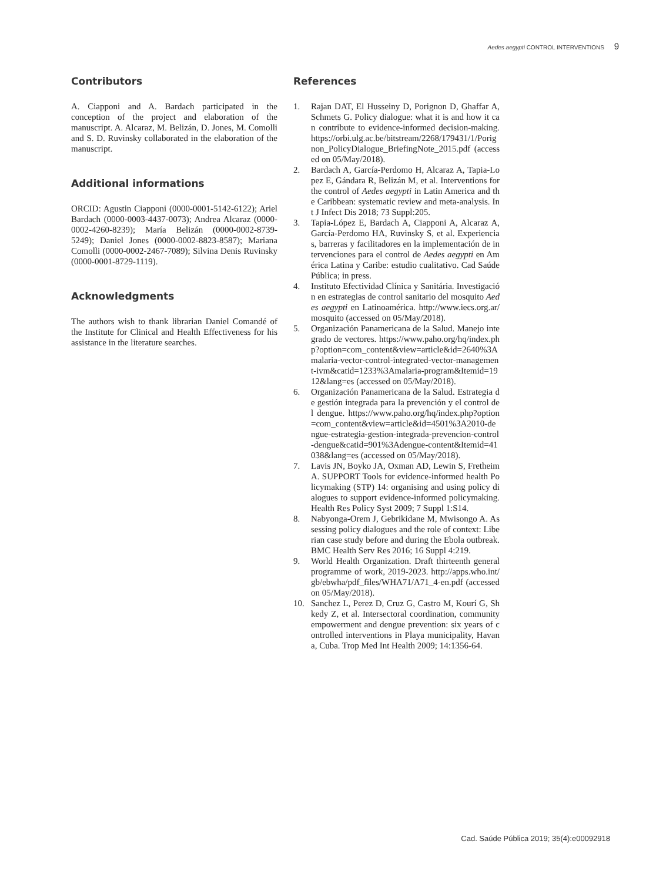Aedes aegypti CONTROL INTERVENTIONS 9
Contributors
A. Ciapponi and A. Bardach participated in the conception of the project and elaboration of the manuscript. A. Alcaraz, M. Belizán, D. Jones, M. Comolli and S. D. Ruvinsky collaborated in the elaboration of the manuscript.
Additional informations
ORCID: Agustin Ciapponi (0000-0001-5142-6122); Ariel Bardach (0000-0003-4437-0073); Andrea Alcaraz (0000-0002-4260-8239); María Belizán (0000-0002-8739-5249); Daniel Jones (0000-0002-8823-8587); Mariana Comolli (0000-0002-2467-7089); Silvina Denis Ruvinsky (0000-0001-8729-1119).
Acknowledgments
The authors wish to thank librarian Daniel Comandé of the Institute for Clinical and Health Effectiveness for his assistance in the literature searches.
References
1. Rajan DAT, El Husseiny D, Porignon D, Ghaffar A, Schmets G. Policy dialogue: what it is and how it can contribute to evidence-informed decision-making. https://orbi.ulg.ac.be/bitstream/2268/179431/1/Porignon_PolicyDialogue_BriefingNote_2015.pdf (accessed on 05/May/2018).
2. Bardach A, García-Perdomo H, Alcaraz A, Tapia-Lopez E, Gándara R, Belizán M, et al. Interventions for the control of Aedes aegypti in Latin America and the Caribbean: systematic review and meta-analysis. Int J Infect Dis 2018; 73 Suppl:205.
3. Tapia-López E, Bardach A, Ciapponi A, Alcaraz A, García-Perdomo HA, Ruvinsky S, et al. Experiencias, barreras y facilitadores en la implementación de intervenciones para el control de Aedes aegypti en América Latina y Caribe: estudio cualitativo. Cad Saúde Pública; in press.
4. Instituto Efectividad Clínica y Sanitária. Investigación en estrategias de control sanitario del mosquito Aedes aegypti en Latinoamérica. http://www.iecs.org.ar/mosquito (accessed on 05/May/2018).
5. Organización Panamericana de la Salud. Manejo integrado de vectores. https://www.paho.org/hq/index.php?option=com_content&view=article&id=2640%3Amalaria-vector-control-integrated-vector-management-ivm&catid=1233%3Amalaria-program&Itemid=1912&lang=es (accessed on 05/May/2018).
6. Organización Panamericana de la Salud. Estrategia de gestión integrada para la prevención y el control del dengue. https://www.paho.org/hq/index.php?option=com_content&view=article&id=4501%3A2010-dengue-estrategia-gestion-integrada-prevencion-control-dengue&catid=901%3Adengue-content&Itemid=41038&lang=es (accessed on 05/May/2018).
7. Lavis JN, Boyko JA, Oxman AD, Lewin S, Fretheim A. SUPPORT Tools for evidence-informed health Policymaking (STP) 14: organising and using policy dialogues to support evidence-informed policymaking. Health Res Policy Syst 2009; 7 Suppl 1:S14.
8. Nabyonga-Orem J, Gebrikidane M, Mwisongo A. Assessing policy dialogues and the role of context: Liberian case study before and during the Ebola outbreak. BMC Health Serv Res 2016; 16 Suppl 4:219.
9. World Health Organization. Draft thirteenth general programme of work, 2019-2023. http://apps.who.int/gb/ebwha/pdf_files/WHA71/A71_4-en.pdf (accessed on 05/May/2018).
10. Sanchez L, Perez D, Cruz G, Castro M, Kourí G, Shkedy Z, et al. Intersectoral coordination, community empowerment and dengue prevention: six years of controlled interventions in Playa municipality, Havana, Cuba. Trop Med Int Health 2009; 14:1356-64.
Cad. Saúde Pública 2019; 35(4):e00092918